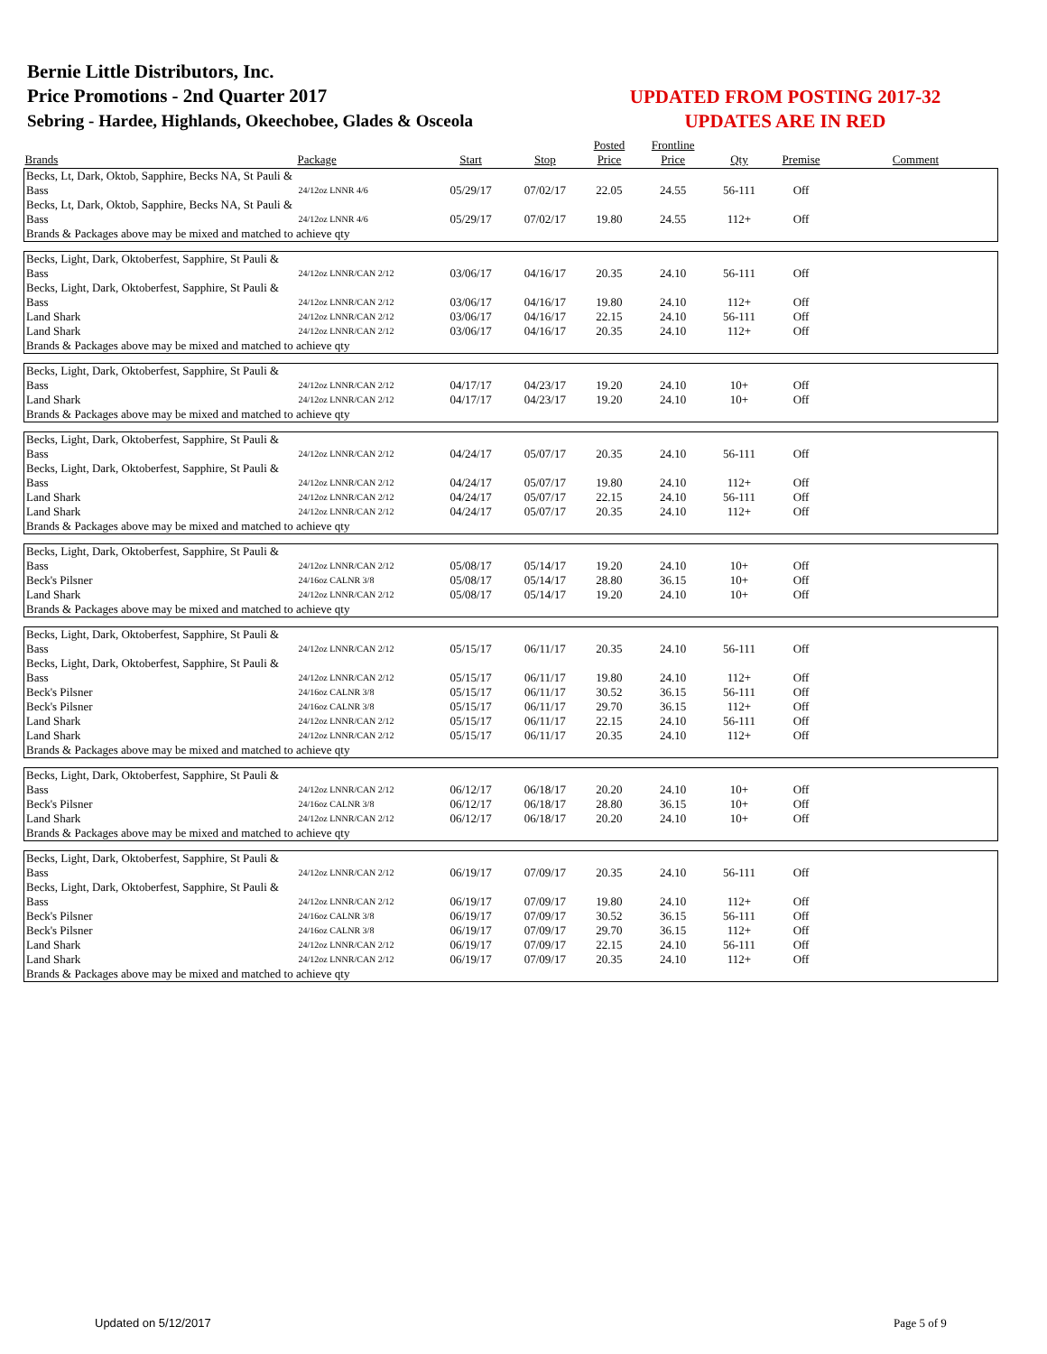Bernie Little Distributors, Inc.
Price Promotions - 2nd Quarter 2017
Sebring - Hardee, Highlands, Okeechobee, Glades & Osceola
UPDATED FROM POSTING 2017-32
UPDATES ARE IN RED
| Brands | Package | Start | Stop | Posted Price | Frontline Price | Qty | Premise | Comment |
| --- | --- | --- | --- | --- | --- | --- | --- | --- |
| Becks, Lt, Dark, Oktob, Sapphire, Becks NA, St Pauli & Bass | 24/12oz LNNR 4/6 | 05/29/17 | 07/02/17 | 22.05 | 24.55 | 56-111 | Off | |
| Becks, Lt, Dark, Oktob, Sapphire, Becks NA, St Pauli & Bass | 24/12oz LNNR 4/6 | 05/29/17 | 07/02/17 | 19.80 | 24.55 | 112+ | Off | |
| Brands & Packages above may be mixed and matched to achieve qty | | | | | | | | |
| Becks, Light, Dark, Oktoberfest, Sapphire, St Pauli & Bass | 24/12oz LNNR/CAN 2/12 | 03/06/17 | 04/16/17 | 20.35 | 24.10 | 56-111 | Off | |
| Becks, Light, Dark, Oktoberfest, Sapphire, St Pauli & Bass | 24/12oz LNNR/CAN 2/12 | 03/06/17 | 04/16/17 | 19.80 | 24.10 | 112+ | Off | |
| Land Shark | 24/12oz LNNR/CAN 2/12 | 03/06/17 | 04/16/17 | 22.15 | 24.10 | 56-111 | Off | |
| Land Shark | 24/12oz LNNR/CAN 2/12 | 03/06/17 | 04/16/17 | 20.35 | 24.10 | 112+ | Off | |
| Brands & Packages above may be mixed and matched to achieve qty | | | | | | | | |
| Becks, Light, Dark, Oktoberfest, Sapphire, St Pauli & Bass | 24/12oz LNNR/CAN 2/12 | 04/17/17 | 04/23/17 | 19.20 | 24.10 | 10+ | Off | |
| Land Shark | 24/12oz LNNR/CAN 2/12 | 04/17/17 | 04/23/17 | 19.20 | 24.10 | 10+ | Off | |
| Brands & Packages above may be mixed and matched to achieve qty | | | | | | | | |
| Becks, Light, Dark, Oktoberfest, Sapphire, St Pauli & Bass | 24/12oz LNNR/CAN 2/12 | 04/24/17 | 05/07/17 | 20.35 | 24.10 | 56-111 | Off | |
| Becks, Light, Dark, Oktoberfest, Sapphire, St Pauli & Bass | 24/12oz LNNR/CAN 2/12 | 04/24/17 | 05/07/17 | 19.80 | 24.10 | 112+ | Off | |
| Land Shark | 24/12oz LNNR/CAN 2/12 | 04/24/17 | 05/07/17 | 22.15 | 24.10 | 56-111 | Off | |
| Land Shark | 24/12oz LNNR/CAN 2/12 | 04/24/17 | 05/07/17 | 20.35 | 24.10 | 112+ | Off | |
| Brands & Packages above may be mixed and matched to achieve qty | | | | | | | | |
| Becks, Light, Dark, Oktoberfest, Sapphire, St Pauli & Bass | 24/12oz LNNR/CAN 2/12 | 05/08/17 | 05/14/17 | 19.20 | 24.10 | 10+ | Off | |
| Beck's Pilsner | 24/16oz CALNR 3/8 | 05/08/17 | 05/14/17 | 28.80 | 36.15 | 10+ | Off | |
| Land Shark | 24/12oz LNNR/CAN 2/12 | 05/08/17 | 05/14/17 | 19.20 | 24.10 | 10+ | Off | |
| Brands & Packages above may be mixed and matched to achieve qty | | | | | | | | |
| Becks, Light, Dark, Oktoberfest, Sapphire, St Pauli & Bass | 24/12oz LNNR/CAN 2/12 | 05/15/17 | 06/11/17 | 20.35 | 24.10 | 56-111 | Off | |
| Becks, Light, Dark, Oktoberfest, Sapphire, St Pauli & Bass | 24/12oz LNNR/CAN 2/12 | 05/15/17 | 06/11/17 | 19.80 | 24.10 | 112+ | Off | |
| Beck's Pilsner | 24/16oz CALNR 3/8 | 05/15/17 | 06/11/17 | 30.52 | 36.15 | 56-111 | Off | |
| Beck's Pilsner | 24/16oz CALNR 3/8 | 05/15/17 | 06/11/17 | 29.70 | 36.15 | 112+ | Off | |
| Land Shark | 24/12oz LNNR/CAN 2/12 | 05/15/17 | 06/11/17 | 22.15 | 24.10 | 56-111 | Off | |
| Land Shark | 24/12oz LNNR/CAN 2/12 | 05/15/17 | 06/11/17 | 20.35 | 24.10 | 112+ | Off | |
| Brands & Packages above may be mixed and matched to achieve qty | | | | | | | | |
| Becks, Light, Dark, Oktoberfest, Sapphire, St Pauli & Bass | 24/12oz LNNR/CAN 2/12 | 06/12/17 | 06/18/17 | 20.20 | 24.10 | 10+ | Off | |
| Beck's Pilsner | 24/16oz CALNR 3/8 | 06/12/17 | 06/18/17 | 28.80 | 36.15 | 10+ | Off | |
| Land Shark | 24/12oz LNNR/CAN 2/12 | 06/12/17 | 06/18/17 | 20.20 | 24.10 | 10+ | Off | |
| Brands & Packages above may be mixed and matched to achieve qty | | | | | | | | |
| Becks, Light, Dark, Oktoberfest, Sapphire, St Pauli & Bass | 24/12oz LNNR/CAN 2/12 | 06/19/17 | 07/09/17 | 20.35 | 24.10 | 56-111 | Off | |
| Becks, Light, Dark, Oktoberfest, Sapphire, St Pauli & Bass | 24/12oz LNNR/CAN 2/12 | 06/19/17 | 07/09/17 | 19.80 | 24.10 | 112+ | Off | |
| Beck's Pilsner | 24/16oz CALNR 3/8 | 06/19/17 | 07/09/17 | 30.52 | 36.15 | 56-111 | Off | |
| Beck's Pilsner | 24/16oz CALNR 3/8 | 06/19/17 | 07/09/17 | 29.70 | 36.15 | 112+ | Off | |
| Land Shark | 24/12oz LNNR/CAN 2/12 | 06/19/17 | 07/09/17 | 22.15 | 24.10 | 56-111 | Off | |
| Land Shark | 24/12oz LNNR/CAN 2/12 | 06/19/17 | 07/09/17 | 20.35 | 24.10 | 112+ | Off | |
| Brands & Packages above may be mixed and matched to achieve qty | | | | | | | | |
Updated on 5/12/2017 Page 5 of 9